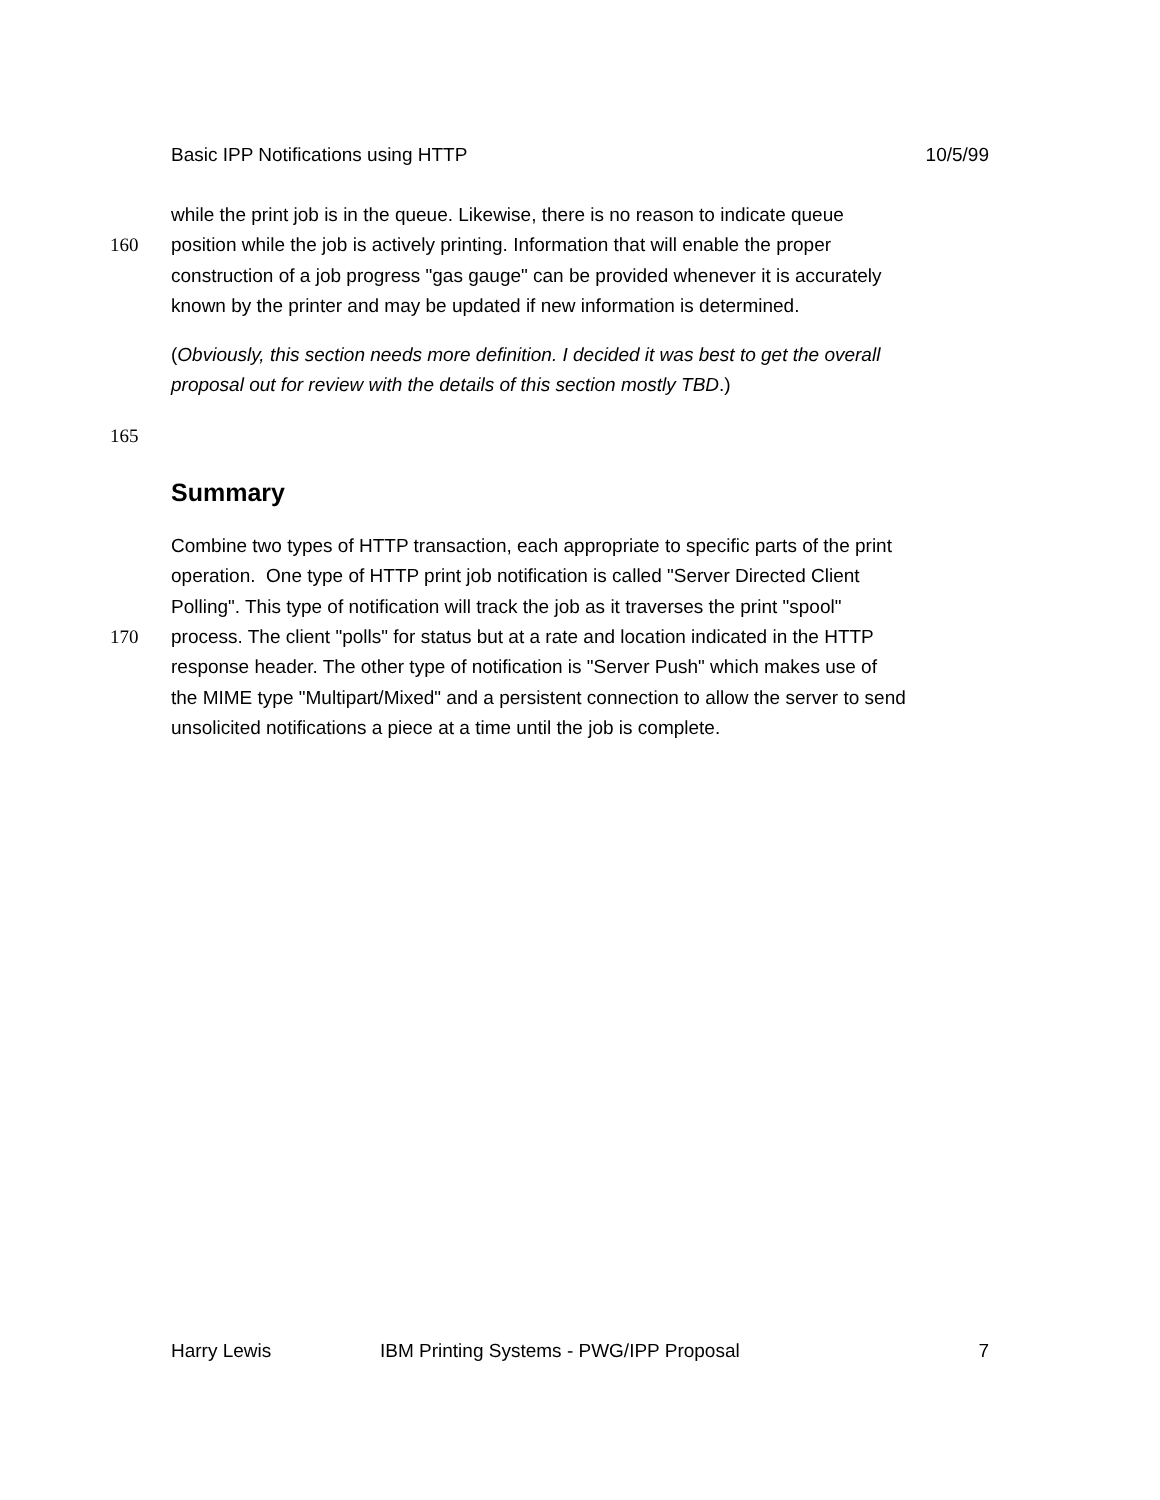Basic IPP Notifications using HTTP 10/5/99
while the print job is in the queue. Likewise, there is no reason to indicate queue
160 position while the job is actively printing. Information that will enable the proper
construction of a job progress "gas gauge" can be provided whenever it is accurately
known by the printer and may be updated if new information is determined.
(Obviously, this section needs more definition. I decided it was best to get the overall
proposal out for review with the details of this section mostly TBD.)
165
Summary
Combine two types of HTTP transaction, each appropriate to specific parts of the print
operation. One type of HTTP print job notification is called "Server Directed Client
Polling". This type of notification will track the job as it traverses the print "spool"
170 process. The client "polls" for status but at a rate and location indicated in the HTTP
response header. The other type of notification is "Server Push" which makes use of
the MIME type "Multipart/Mixed" and a persistent connection to allow the server to send
unsolicited notifications a piece at a time until the job is complete.
Harry Lewis IBM Printing Systems - PWG/IPP Proposal 7